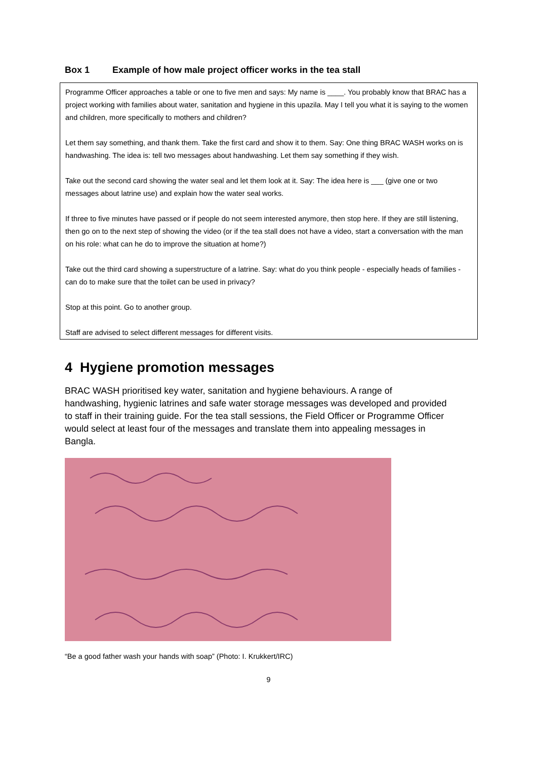Box 1 Example of how male project officer works in the tea stall
Programme Officer approaches a table or one to five men and says: My name is ____. You probably know that BRAC has a project working with families about water, sanitation and hygiene in this upazila. May I tell you what it is saying to the women and children, more specifically to mothers and children?
Let them say something, and thank them. Take the first card and show it to them. Say: One thing BRAC WASH works on is handwashing. The idea is: tell two messages about handwashing. Let them say something if they wish.
Take out the second card showing the water seal and let them look at it. Say: The idea here is ___ (give one or two messages about latrine use) and explain how the water seal works.
If three to five minutes have passed or if people do not seem interested anymore, then stop here. If they are still listening, then go on to the next step of showing the video (or if the tea stall does not have a video, start a conversation with the man on his role: what can he do to improve the situation at home?)
Take out the third card showing a superstructure of a latrine. Say: what do you think people - especially heads of families - can do to make sure that the toilet can be used in privacy?
Stop at this point. Go to another group.
Staff are advised to select different messages for different visits.
4 Hygiene promotion messages
BRAC WASH prioritised key water, sanitation and hygiene behaviours. A range of handwashing, hygienic latrines and safe water storage messages was developed and provided to staff in their training guide. For the tea stall sessions, the Field Officer or Programme Officer would select at least four of the messages and translate them into appealing messages in Bangla.
“Be a good father wash your hands with soap” (Photo: I. Krukkert/IRC)
9